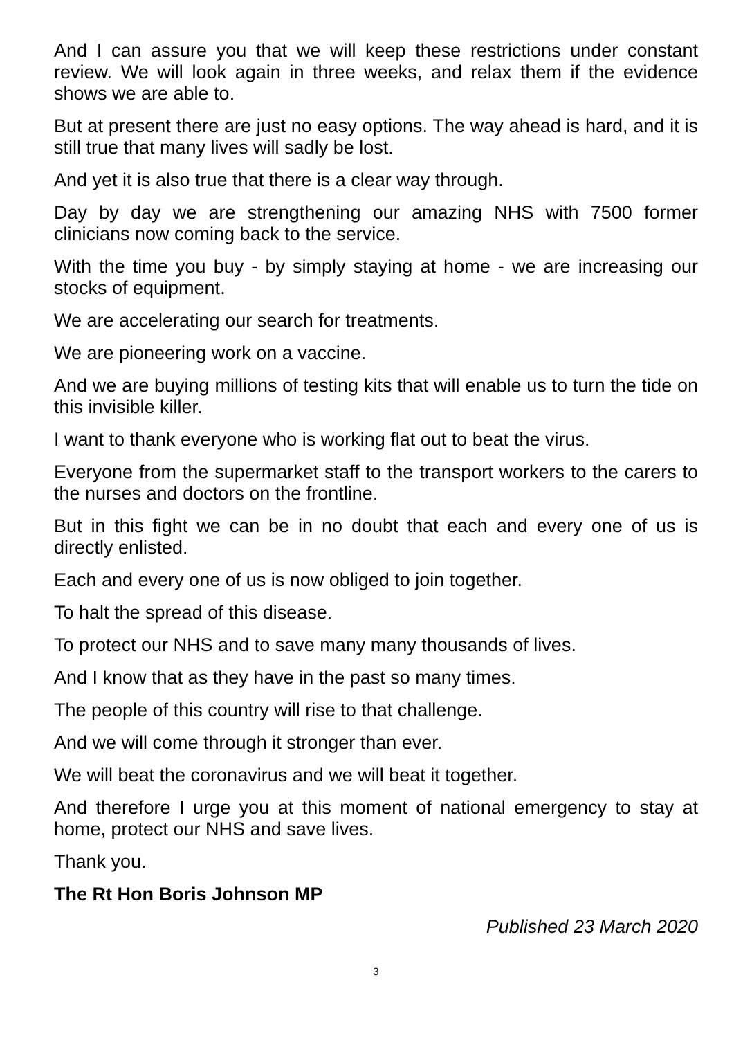And I can assure you that we will keep these restrictions under constant review. We will look again in three weeks, and relax them if the evidence shows we are able to.
But at present there are just no easy options. The way ahead is hard, and it is still true that many lives will sadly be lost.
And yet it is also true that there is a clear way through.
Day by day we are strengthening our amazing NHS with 7500 former clinicians now coming back to the service.
With the time you buy - by simply staying at home - we are increasing our stocks of equipment.
We are accelerating our search for treatments.
We are pioneering work on a vaccine.
And we are buying millions of testing kits that will enable us to turn the tide on this invisible killer.
I want to thank everyone who is working flat out to beat the virus.
Everyone from the supermarket staff to the transport workers to the carers to the nurses and doctors on the frontline.
But in this fight we can be in no doubt that each and every one of us is directly enlisted.
Each and every one of us is now obliged to join together.
To halt the spread of this disease.
To protect our NHS and to save many many thousands of lives.
And I know that as they have in the past so many times.
The people of this country will rise to that challenge.
And we will come through it stronger than ever.
We will beat the coronavirus and we will beat it together.
And therefore I urge you at this moment of national emergency to stay at home, protect our NHS and save lives.
Thank you.
The Rt Hon Boris Johnson MP
Published 23 March 2020
3